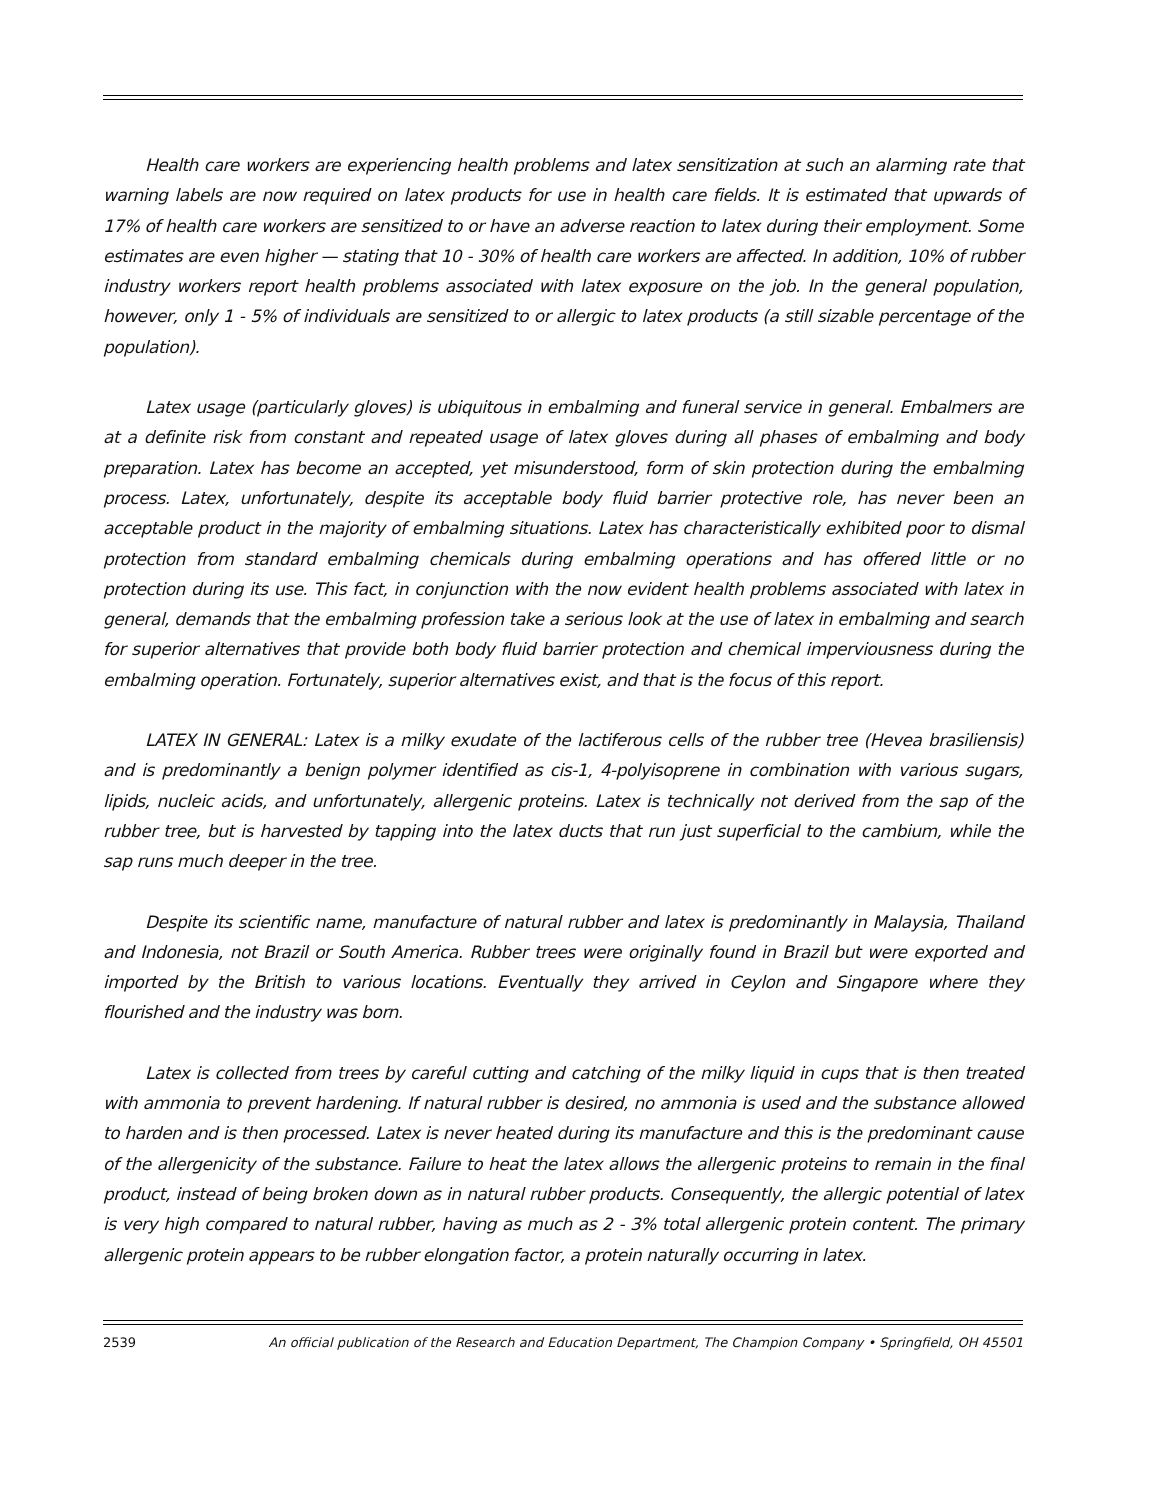Health care workers are experiencing health problems and latex sensitization at such an alarming rate that warning labels are now required on latex products for use in health care fields. It is estimated that upwards of 17% of health care workers are sensitized to or have an adverse reaction to latex during their employment. Some estimates are even higher — stating that 10 - 30% of health care workers are affected. In addition, 10% of rubber industry workers report health problems associated with latex exposure on the job. In the general population, however, only 1 - 5% of individuals are sensitized to or allergic to latex products (a still sizable percentage of the population).
Latex usage (particularly gloves) is ubiquitous in embalming and funeral service in general. Embalmers are at a definite risk from constant and repeated usage of latex gloves during all phases of embalming and body preparation. Latex has become an accepted, yet misunderstood, form of skin protection during the embalming process. Latex, unfortunately, despite its acceptable body fluid barrier protective role, has never been an acceptable product in the majority of embalming situations. Latex has characteristically exhibited poor to dismal protection from standard embalming chemicals during embalming operations and has offered little or no protection during its use. This fact, in conjunction with the now evident health problems associated with latex in general, demands that the embalming profession take a serious look at the use of latex in embalming and search for superior alternatives that provide both body fluid barrier protection and chemical imperviousness during the embalming operation. Fortunately, superior alternatives exist, and that is the focus of this report.
LATEX IN GENERAL: Latex is a milky exudate of the lactiferous cells of the rubber tree (Hevea brasiliensis) and is predominantly a benign polymer identified as cis-1, 4-polyisoprene in combination with various sugars, lipids, nucleic acids, and unfortunately, allergenic proteins. Latex is technically not derived from the sap of the rubber tree, but is harvested by tapping into the latex ducts that run just superficial to the cambium, while the sap runs much deeper in the tree.
Despite its scientific name, manufacture of natural rubber and latex is predominantly in Malaysia, Thailand and Indonesia, not Brazil or South America. Rubber trees were originally found in Brazil but were exported and imported by the British to various locations. Eventually they arrived in Ceylon and Singapore where they flourished and the industry was born.
Latex is collected from trees by careful cutting and catching of the milky liquid in cups that is then treated with ammonia to prevent hardening. If natural rubber is desired, no ammonia is used and the substance allowed to harden and is then processed. Latex is never heated during its manufacture and this is the predominant cause of the allergenicity of the substance. Failure to heat the latex allows the allergenic proteins to remain in the final product, instead of being broken down as in natural rubber products. Consequently, the allergic potential of latex is very high compared to natural rubber, having as much as 2 - 3% total allergenic protein content. The primary allergenic protein appears to be rubber elongation factor, a protein naturally occurring in latex.
2539 An official publication of the Research and Education Department, The Champion Company • Springfield, OH 45501